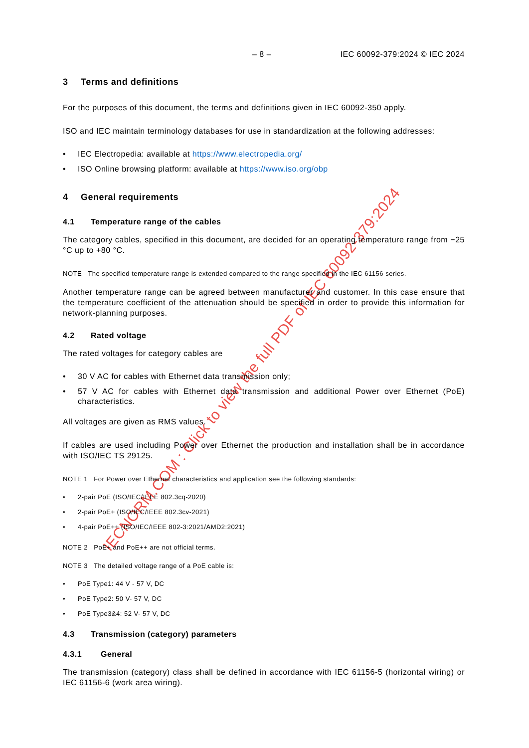IECNORM.COM : Click to view the full PDF of IEC 60092-379:2024
– 8 – IEC 60092-379:2024 © IEC 2024
3 Terms and definitions
For the purposes of this document, the terms and definitions given in IEC 60092-350 apply.
ISO and IEC maintain terminology databases for use in standardization at the following addresses:
• IEC Electropedia: available at https://www.electropedia.org/
• ISO Online browsing platform: available at https://www.iso.org/obp
4 General requirements
4.1 Temperature range of the cables
The category cables, specified in this document, are decided for an operating temperature range from −25 °C up to +80 °C.
NOTE The specified temperature range is extended compared to the range specified in the IEC 61156 series.
Another temperature range can be agreed between manufacturer and customer. In this case ensure that the temperature coefficient of the attenuation should be specified in order to provide this information for network-planning purposes.
4.2 Rated voltage
The rated voltages for category cables are
• 30 V AC for cables with Ethernet data transmission only;
• 57 V AC for cables with Ethernet data transmission and additional Power over Ethernet (PoE) characteristics.
All voltages are given as RMS values.
If cables are used including Power over Ethernet the production and installation shall be in accordance with ISO/IEC TS 29125.
NOTE 1 For Power over Ethernet characteristics and application see the following standards:
• 2-pair PoE (ISO/IEC/IEEE 802.3cq-2020)
• 2-pair PoE+ (ISO/IEC/IEEE 802.3cv-2021)
• 4-pair PoE++ (ISO/IEC/IEEE 802-3:2021/AMD2:2021)
NOTE 2 PoE+ and PoE++ are not official terms.
NOTE 3 The detailed voltage range of a PoE cable is:
• PoE Type1: 44 V - 57 V, DC
• PoE Type2: 50 V- 57 V, DC
• PoE Type3&4: 52 V- 57 V, DC
4.3 Transmission (category) parameters
4.3.1 General
The transmission (category) class shall be defined in accordance with IEC 61156-5 (horizontal wiring) or IEC 61156-6 (work area wiring).